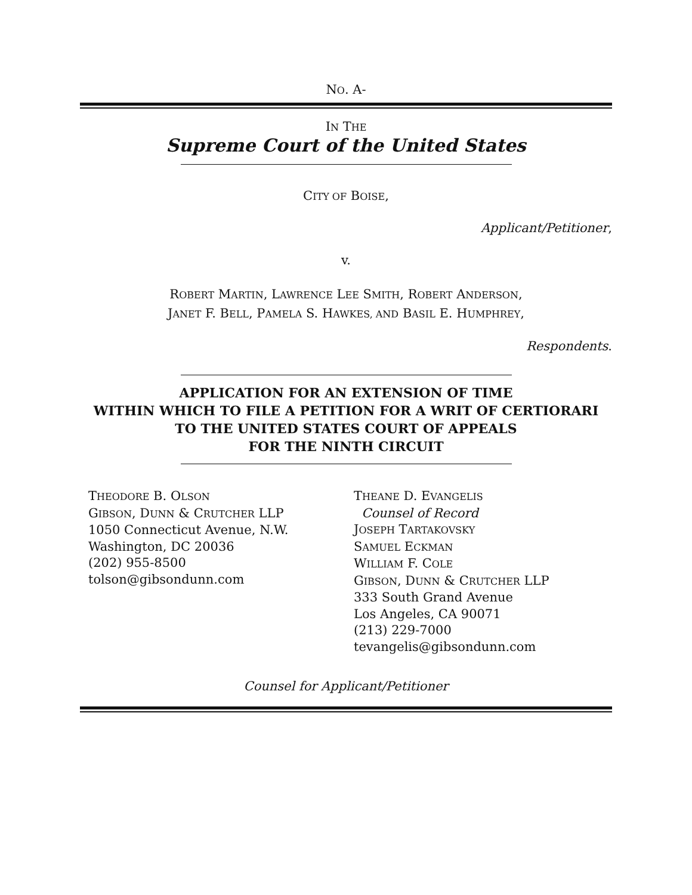NO. A-
IN THE
Supreme Court of the United States
CITY OF BOISE,
Applicant/Petitioner,
v.
ROBERT MARTIN, LAWRENCE LEE SMITH, ROBERT ANDERSON,
JANET F. BELL, PAMELA S. HAWKES, AND BASIL E. HUMPHREY,
Respondents.
APPLICATION FOR AN EXTENSION OF TIME
WITHIN WHICH TO FILE A PETITION FOR A WRIT OF CERTIORARI
TO THE UNITED STATES COURT OF APPEALS
FOR THE NINTH CIRCUIT
THEODORE B. OLSON
GIBSON, DUNN & CRUTCHER LLP
1050 Connecticut Avenue, N.W.
Washington, DC 20036
(202) 955-8500
tolson@gibsondunn.com
THEANE D. EVANGELIS
Counsel of Record
JOSEPH TARTAKOVSKY
SAMUEL ECKMAN
WILLIAM F. COLE
GIBSON, DUNN & CRUTCHER LLP
333 South Grand Avenue
Los Angeles, CA 90071
(213) 229-7000
tevangelis@gibsondunn.com
Counsel for Applicant/Petitioner